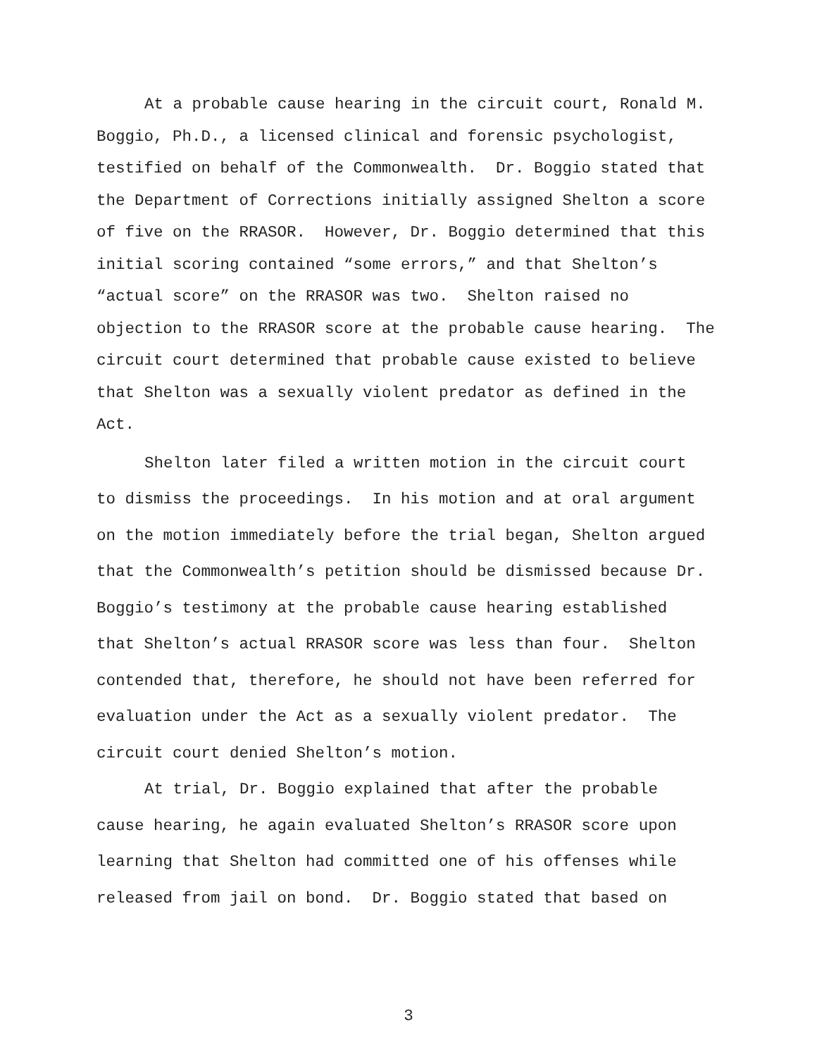At a probable cause hearing in the circuit court, Ronald M.
Boggio, Ph.D., a licensed clinical and forensic psychologist,
testified on behalf of the Commonwealth. Dr. Boggio stated that
the Department of Corrections initially assigned Shelton a score
of five on the RRASOR. However, Dr. Boggio determined that this
initial scoring contained “some errors,” and that Shelton’s
“actual score” on the RRASOR was two. Shelton raised no
objection to the RRASOR score at the probable cause hearing. The
circuit court determined that probable cause existed to believe
that Shelton was a sexually violent predator as defined in the
Act.
Shelton later filed a written motion in the circuit court
to dismiss the proceedings. In his motion and at oral argument
on the motion immediately before the trial began, Shelton argued
that the Commonwealth’s petition should be dismissed because Dr.
Boggio’s testimony at the probable cause hearing established
that Shelton’s actual RRASOR score was less than four. Shelton
contended that, therefore, he should not have been referred for
evaluation under the Act as a sexually violent predator. The
circuit court denied Shelton’s motion.
At trial, Dr. Boggio explained that after the probable
cause hearing, he again evaluated Shelton’s RRASOR score upon
learning that Shelton had committed one of his offenses while
released from jail on bond. Dr. Boggio stated that based on
3